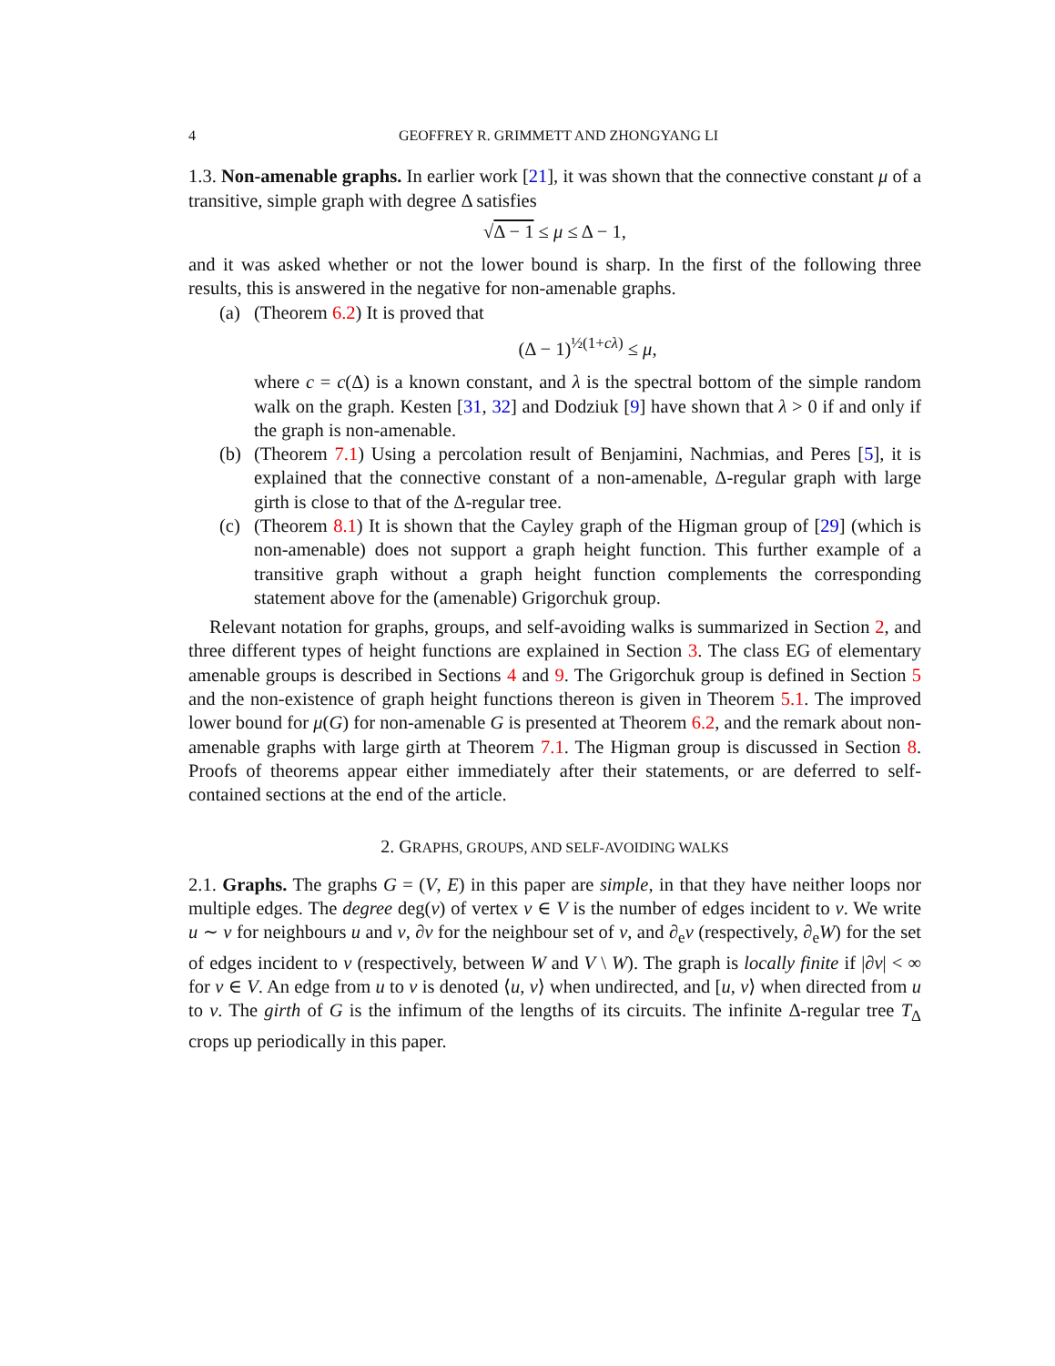4 GEOFFREY R. GRIMMETT AND ZHONGYANG LI
1.3. Non-amenable graphs. In earlier work [21], it was shown that the connective constant μ of a transitive, simple graph with degree Δ satisfies
√Δ − 1 ≤ μ ≤ Δ − 1,
and it was asked whether or not the lower bound is sharp. In the first of the following three results, this is answered in the negative for non-amenable graphs.
(a) (Theorem 6.2) It is proved that
(Δ − 1)<sup>½(1+cλ)</sup> ≤ μ,
where c = c(Δ) is a known constant, and λ is the spectral bottom of the simple random walk on the graph. Kesten [31, 32] and Dodziuk [9] have shown that λ > 0 if and only if the graph is non-amenable.
(b) (Theorem 7.1) Using a percolation result of Benjamini, Nachmias, and Peres [5], it is explained that the connective constant of a non-amenable, Δ-regular graph with large girth is close to that of the Δ-regular tree.
(c) (Theorem 8.1) It is shown that the Cayley graph of the Higman group of [29] (which is non-amenable) does not support a graph height function. This further example of a transitive graph without a graph height function complements the corresponding statement above for the (amenable) Grigorchuk group.
Relevant notation for graphs, groups, and self-avoiding walks is summarized in Section 2, and three different types of height functions are explained in Section 3. The class EG of elementary amenable groups is described in Sections 4 and 9. The Grigorchuk group is defined in Section 5 and the non-existence of graph height functions thereon is given in Theorem 5.1. The improved lower bound for μ(G) for non-amenable G is presented at Theorem 6.2, and the remark about non-amenable graphs with large girth at Theorem 7.1. The Higman group is discussed in Section 8. Proofs of theorems appear either immediately after their statements, or are deferred to self-contained sections at the end of the article.
2. GRAPHS, GROUPS, AND SELF-AVOIDING WALKS
2.1. Graphs. The graphs G = (V, E) in this paper are simple, in that they have neither loops nor multiple edges. The degree deg(v) of vertex v ∈ V is the number of edges incident to v. We write u ∼ v for neighbours u and v, ∂v for the neighbour set of v, and ∂<sub>e</sub>v (respectively, ∂<sub>e</sub>W) for the set of edges incident to v (respectively, between W and V \ W). The graph is locally finite if |∂v| < ∞ for v ∈ V. An edge from u to v is denoted ⟨u, v⟩ when undirected, and [u, v⟩ when directed from u to v. The girth of G is the infimum of the lengths of its circuits. The infinite Δ-regular tree T<sub>Δ</sub> crops up periodically in this paper.